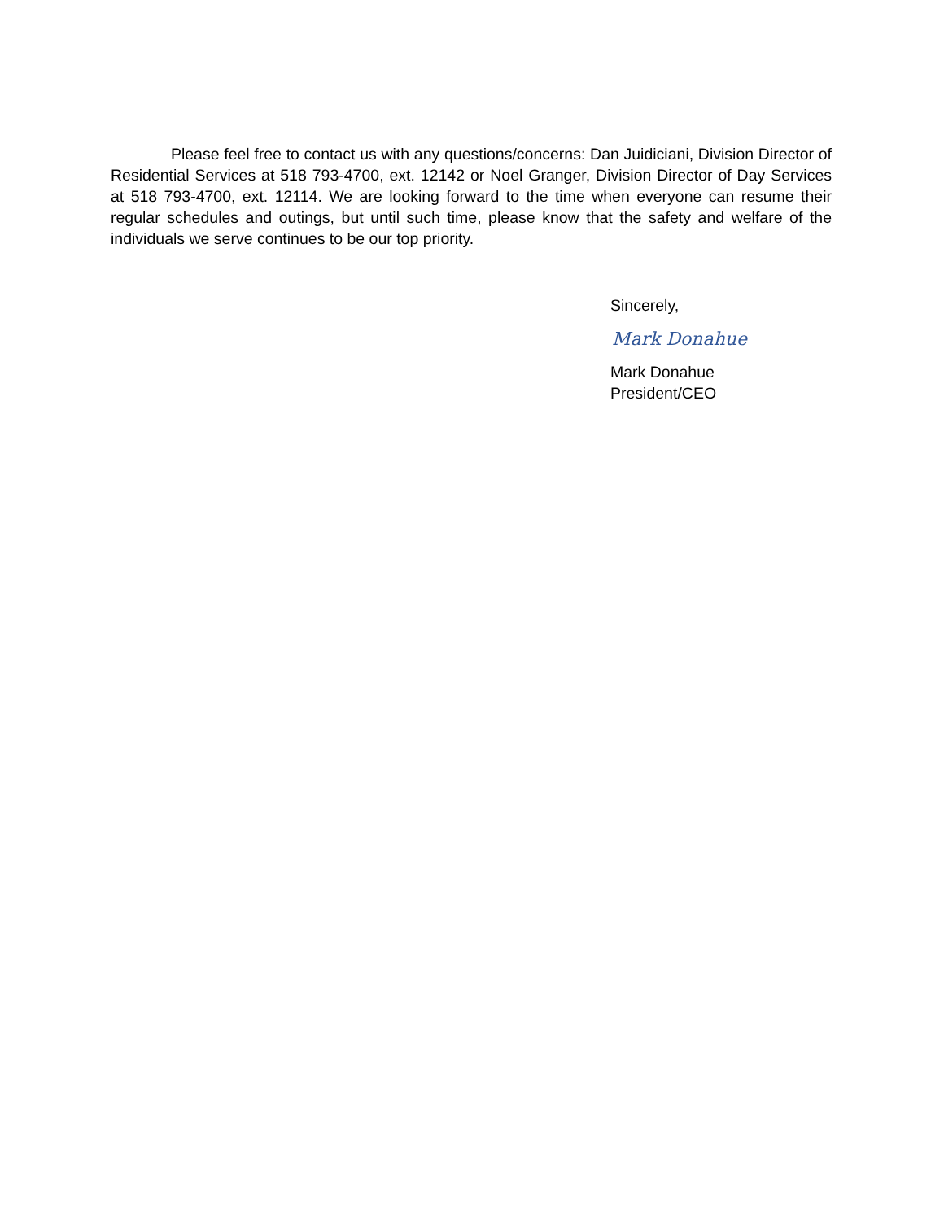Please feel free to contact us with any questions/concerns: Dan Juidiciani, Division Director of Residential Services at 518 793-4700, ext. 12142 or Noel Granger, Division Director of Day Services at 518 793-4700, ext. 12114. We are looking forward to the time when everyone can resume their regular schedules and outings, but until such time, please know that the safety and welfare of the individuals we serve continues to be our top priority.
Sincerely,
Mark Donahue
Mark Donahue
President/CEO